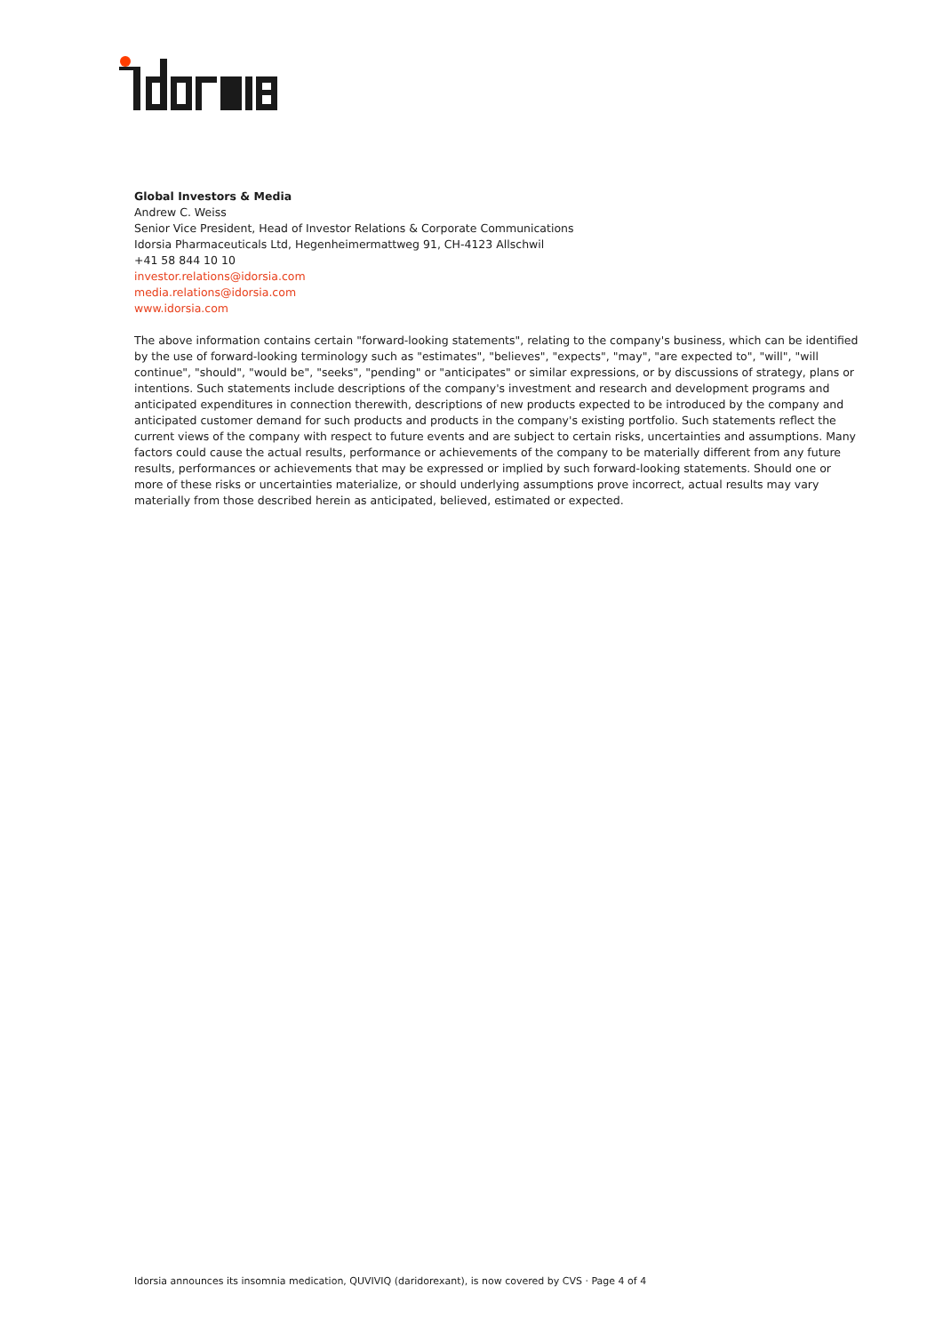Global Investors & Media
Andrew C. Weiss
Senior Vice President, Head of Investor Relations & Corporate Communications
Idorsia Pharmaceuticals Ltd, Hegenheimermattweg 91, CH-4123 Allschwil
+41 58 844 10 10
investor.relations@idorsia.com
media.relations@idorsia.com
www.idorsia.com
The above information contains certain "forward-looking statements", relating to the company's business, which can be identified by the use of forward-looking terminology such as "estimates", "believes", "expects", "may", "are expected to", "will", "will continue", "should", "would be", "seeks", "pending" or "anticipates" or similar expressions, or by discussions of strategy, plans or intentions. Such statements include descriptions of the company's investment and research and development programs and anticipated expenditures in connection therewith, descriptions of new products expected to be introduced by the company and anticipated customer demand for such products and products in the company's existing portfolio. Such statements reflect the current views of the company with respect to future events and are subject to certain risks, uncertainties and assumptions. Many factors could cause the actual results, performance or achievements of the company to be materially different from any future results, performances or achievements that may be expressed or implied by such forward-looking statements. Should one or more of these risks or uncertainties materialize, or should underlying assumptions prove incorrect, actual results may vary materially from those described herein as anticipated, believed, estimated or expected.
Idorsia announces its insomnia medication, QUVIVIQ (daridorexant), is now covered by CVS · Page 4 of 4